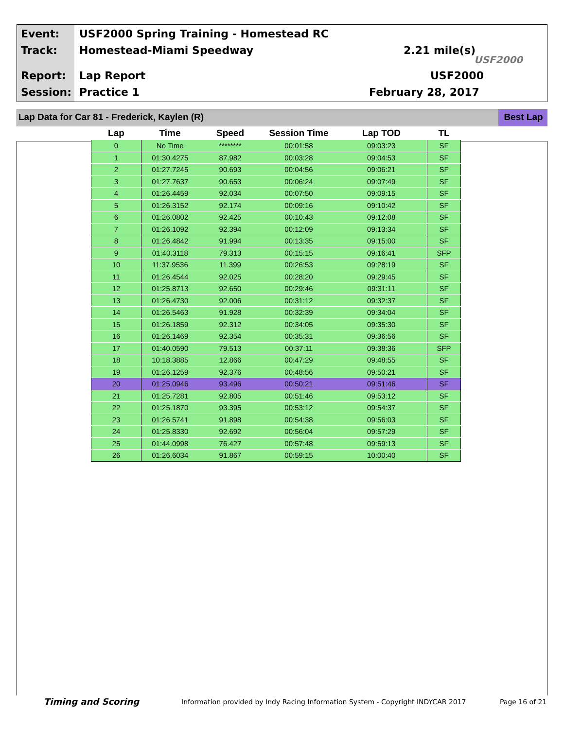Event:
USF2000 Spring Training - Homestead RC
Track: Homestead-Miami Speedway 2.21 mile(s)
USF2000
Report: Lap Report USF2000
Session: Practice 1 February 28, 2017
Lap Data for Car 81 - Frederick, Kaylen (R)
Best Lap
| Lap | Time | Speed | Session Time | Lap TOD | TL |
| --- | --- | --- | --- | --- | --- |
| 0 | No Time | ******** | 00:01:58 | 09:03:23 | SF |
| 1 | 01:30.4275 | 87.982 | 00:03:28 | 09:04:53 | SF |
| 2 | 01:27.7245 | 90.693 | 00:04:56 | 09:06:21 | SF |
| 3 | 01:27.7637 | 90.653 | 00:06:24 | 09:07:49 | SF |
| 4 | 01:26.4459 | 92.034 | 00:07:50 | 09:09:15 | SF |
| 5 | 01:26.3152 | 92.174 | 00:09:16 | 09:10:42 | SF |
| 6 | 01:26.0802 | 92.425 | 00:10:43 | 09:12:08 | SF |
| 7 | 01:26.1092 | 92.394 | 00:12:09 | 09:13:34 | SF |
| 8 | 01:26.4842 | 91.994 | 00:13:35 | 09:15:00 | SF |
| 9 | 01:40.3118 | 79.313 | 00:15:15 | 09:16:41 | SFP |
| 10 | 11:37.9536 | 11.399 | 00:26:53 | 09:28:19 | SF |
| 11 | 01:26.4544 | 92.025 | 00:28:20 | 09:29:45 | SF |
| 12 | 01:25.8713 | 92.650 | 00:29:46 | 09:31:11 | SF |
| 13 | 01:26.4730 | 92.006 | 00:31:12 | 09:32:37 | SF |
| 14 | 01:26.5463 | 91.928 | 00:32:39 | 09:34:04 | SF |
| 15 | 01:26.1859 | 92.312 | 00:34:05 | 09:35:30 | SF |
| 16 | 01:26.1469 | 92.354 | 00:35:31 | 09:36:56 | SF |
| 17 | 01:40.0590 | 79.513 | 00:37:11 | 09:38:36 | SFP |
| 18 | 10:18.3885 | 12.866 | 00:47:29 | 09:48:55 | SF |
| 19 | 01:26.1259 | 92.376 | 00:48:56 | 09:50:21 | SF |
| 20 | 01:25.0946 | 93.496 | 00:50:21 | 09:51:46 | SF |
| 21 | 01:25.7281 | 92.805 | 00:51:46 | 09:53:12 | SF |
| 22 | 01:25.1870 | 93.395 | 00:53:12 | 09:54:37 | SF |
| 23 | 01:26.5741 | 91.898 | 00:54:38 | 09:56:03 | SF |
| 24 | 01:25.8330 | 92.692 | 00:56:04 | 09:57:29 | SF |
| 25 | 01:44.0998 | 76.427 | 00:57:48 | 09:59:13 | SF |
| 26 | 01:26.6034 | 91.867 | 00:59:15 | 10:00:40 | SF |
Timing and Scoring
Information provided by Indy Racing Information System - Copyright INDYCAR 2017
Page 16 of 21